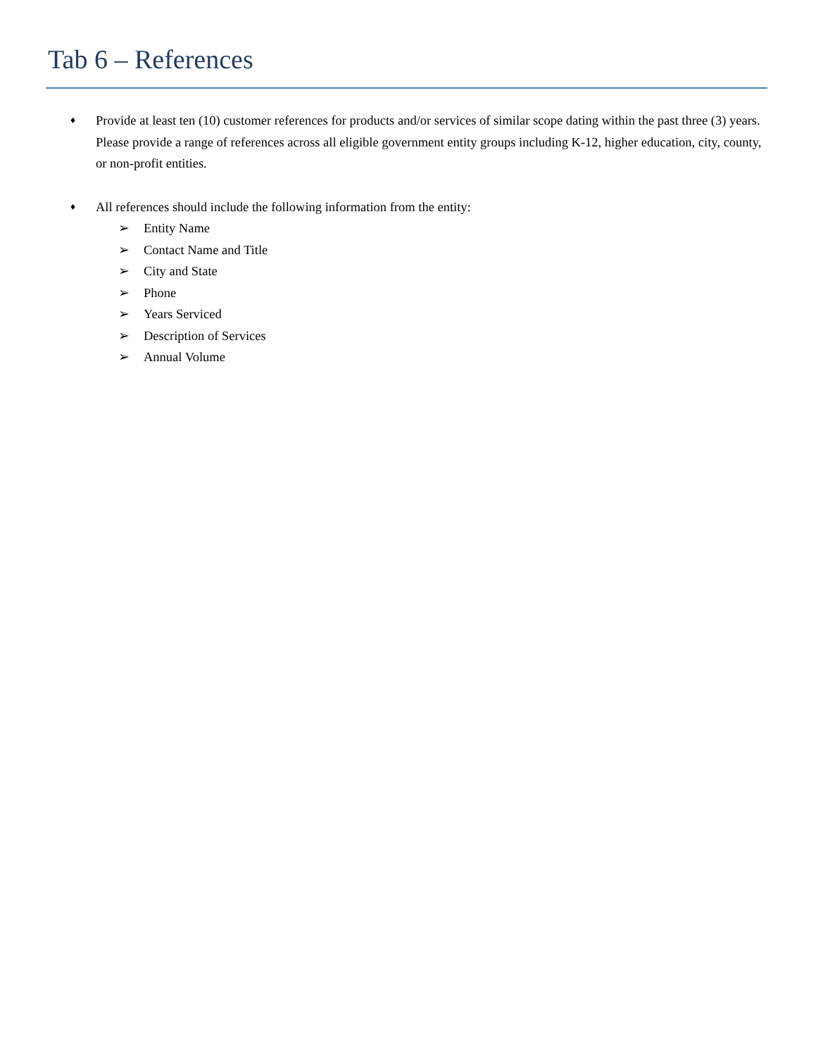Tab 6 – References
♦ Provide at least ten (10) customer references for products and/or services of similar scope dating within the past three (3) years. Please provide a range of references across all eligible government entity groups including K-12, higher education, city, county, or non-profit entities.
♦ All references should include the following information from the entity:
➢ Entity Name
➢ Contact Name and Title
➢ City and State
➢ Phone
➢ Years Serviced
➢ Description of Services
➢ Annual Volume